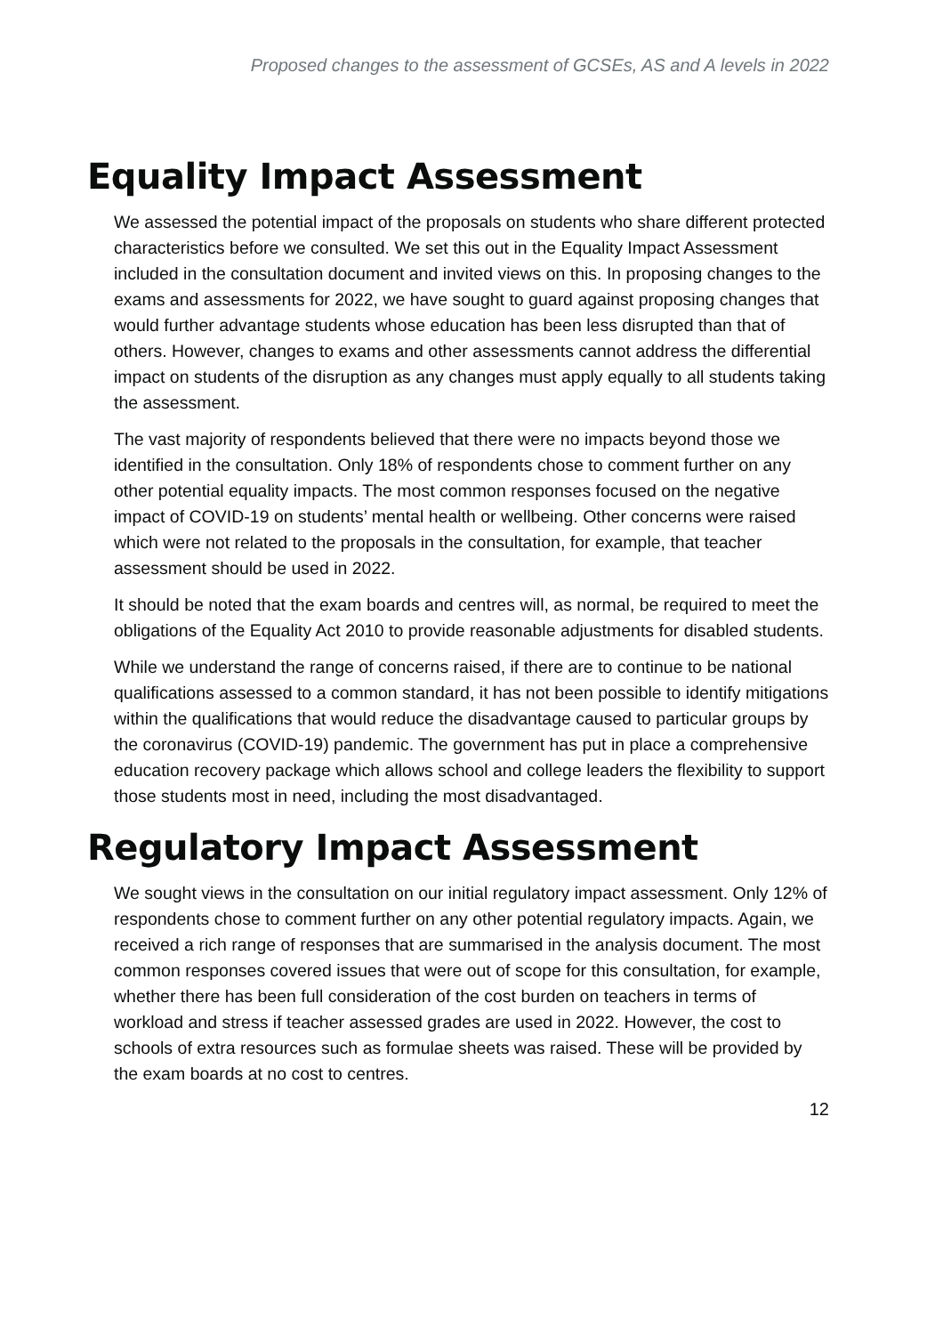Proposed changes to the assessment of GCSEs, AS and A levels in 2022
Equality Impact Assessment
We assessed the potential impact of the proposals on students who share different protected characteristics before we consulted. We set this out in the Equality Impact Assessment included in the consultation document and invited views on this. In proposing changes to the exams and assessments for 2022, we have sought to guard against proposing changes that would further advantage students whose education has been less disrupted than that of others. However, changes to exams and other assessments cannot address the differential impact on students of the disruption as any changes must apply equally to all students taking the assessment.
The vast majority of respondents believed that there were no impacts beyond those we identified in the consultation. Only 18% of respondents chose to comment further on any other potential equality impacts. The most common responses focused on the negative impact of COVID-19 on students’ mental health or wellbeing. Other concerns were raised which were not related to the proposals in the consultation, for example, that teacher assessment should be used in 2022.
It should be noted that the exam boards and centres will, as normal, be required to meet the obligations of the Equality Act 2010 to provide reasonable adjustments for disabled students.
While we understand the range of concerns raised, if there are to continue to be national qualifications assessed to a common standard, it has not been possible to identify mitigations within the qualifications that would reduce the disadvantage caused to particular groups by the coronavirus (COVID-19) pandemic. The government has put in place a comprehensive education recovery package which allows school and college leaders the flexibility to support those students most in need, including the most disadvantaged.
Regulatory Impact Assessment
We sought views in the consultation on our initial regulatory impact assessment. Only 12% of respondents chose to comment further on any other potential regulatory impacts. Again, we received a rich range of responses that are summarised in the analysis document. The most common responses covered issues that were out of scope for this consultation, for example, whether there has been full consideration of the cost burden on teachers in terms of workload and stress if teacher assessed grades are used in 2022. However, the cost to schools of extra resources such as formulae sheets was raised. These will be provided by the exam boards at no cost to centres.
12